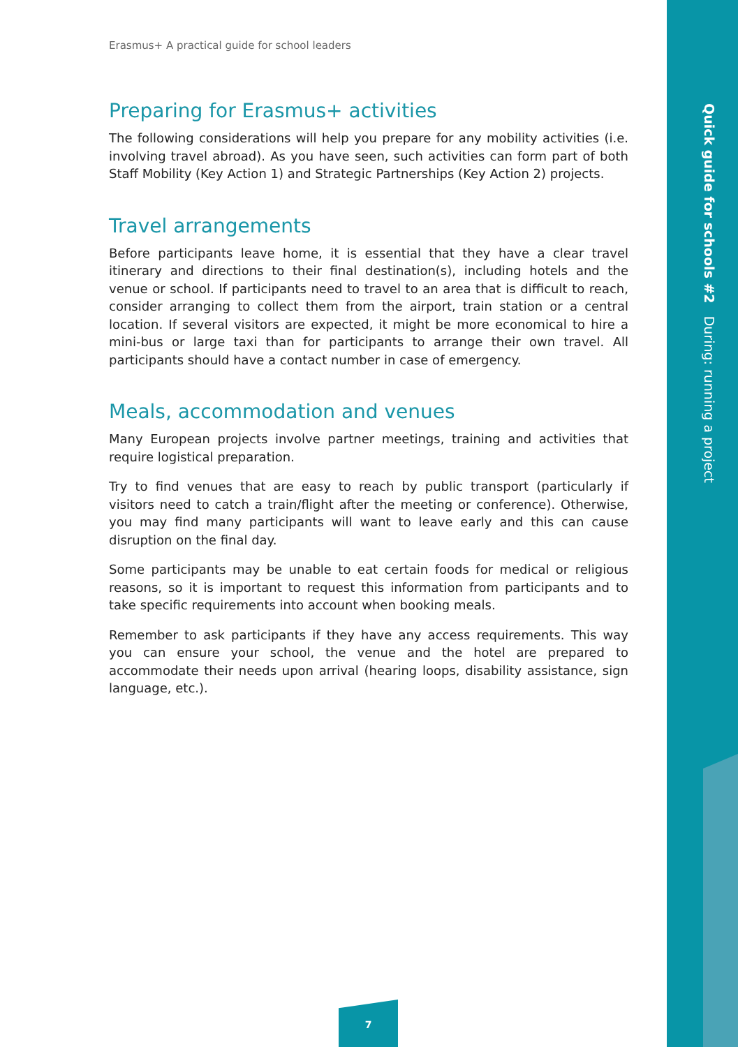Erasmus+ A practical guide for school leaders
Preparing for Erasmus+ activities
The following considerations will help you prepare for any mobility activities (i.e. involving travel abroad). As you have seen, such activities can form part of both Staff Mobility (Key Action 1) and Strategic Partnerships (Key Action 2) projects.
Travel arrangements
Before participants leave home, it is essential that they have a clear travel itinerary and directions to their final destination(s), including hotels and the venue or school. If participants need to travel to an area that is difficult to reach, consider arranging to collect them from the airport, train station or a central location. If several visitors are expected, it might be more economical to hire a mini-bus or large taxi than for participants to arrange their own travel. All participants should have a contact number in case of emergency.
Meals, accommodation and venues
Many European projects involve partner meetings, training and activities that require logistical preparation.
Try to find venues that are easy to reach by public transport (particularly if visitors need to catch a train/flight after the meeting or conference). Otherwise, you may find many participants will want to leave early and this can cause disruption on the final day.
Some participants may be unable to eat certain foods for medical or religious reasons, so it is important to request this information from participants and to take specific requirements into account when booking meals.
Remember to ask participants if they have any access requirements. This way you can ensure your school, the venue and the hotel are prepared to accommodate their needs upon arrival (hearing loops, disability assistance, sign language, etc.).
Quick guide for schools #2 During: running a project
7